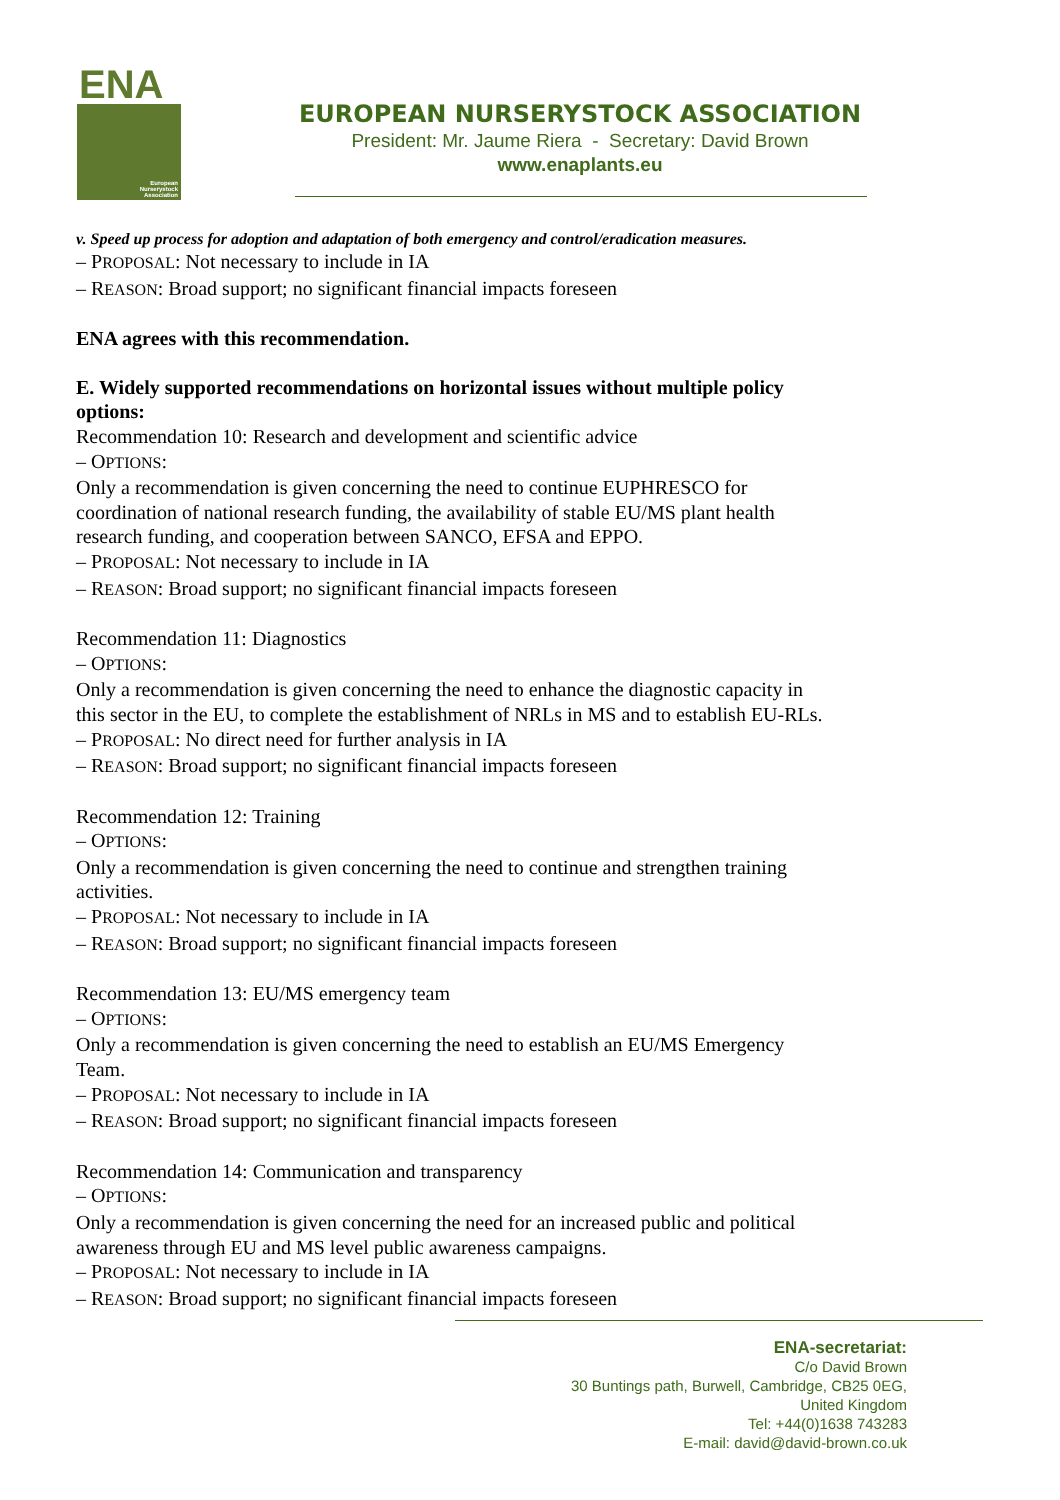ENA
European
Nurserystock
Association
EUROPEAN NURSERYSTOCK ASSOCIATION
President: Mr. Jaume Riera - Secretary: David Brown
www.enaplants.eu
v. Speed up process for adoption and adaptation of both emergency and control/eradication measures.
– PROPOSAL: Not necessary to include in IA
– REASON: Broad support; no significant financial impacts foreseen
ENA agrees with this recommendation.
E. Widely supported recommendations on horizontal issues without multiple policy options:
Recommendation 10: Research and development and scientific advice
– OPTIONS:
Only a recommendation is given concerning the need to continue EUPHRESCO for coordination of national research funding, the availability of stable EU/MS plant health research funding, and cooperation between SANCO, EFSA and EPPO.
– PROPOSAL: Not necessary to include in IA
– REASON: Broad support; no significant financial impacts foreseen
Recommendation 11: Diagnostics
– OPTIONS:
Only a recommendation is given concerning the need to enhance the diagnostic capacity in this sector in the EU, to complete the establishment of NRLs in MS and to establish EU-RLs.
– PROPOSAL: No direct need for further analysis in IA
– REASON: Broad support; no significant financial impacts foreseen
Recommendation 12: Training
– OPTIONS:
Only a recommendation is given concerning the need to continue and strengthen training activities.
– PROPOSAL: Not necessary to include in IA
– REASON: Broad support; no significant financial impacts foreseen
Recommendation 13: EU/MS emergency team
– OPTIONS:
Only a recommendation is given concerning the need to establish an EU/MS Emergency Team.
– PROPOSAL: Not necessary to include in IA
– REASON: Broad support; no significant financial impacts foreseen
Recommendation 14: Communication and transparency
– OPTIONS:
Only a recommendation is given concerning the need for an increased public and political awareness through EU and MS level public awareness campaigns.
– PROPOSAL: Not necessary to include in IA
– REASON: Broad support; no significant financial impacts foreseen
ENA-secretariat:
C/o David Brown
30 Buntings path, Burwell, Cambridge, CB25 0EG,
United Kingdom
Tel: +44(0)1638 743283
E-mail: david@david-brown.co.uk